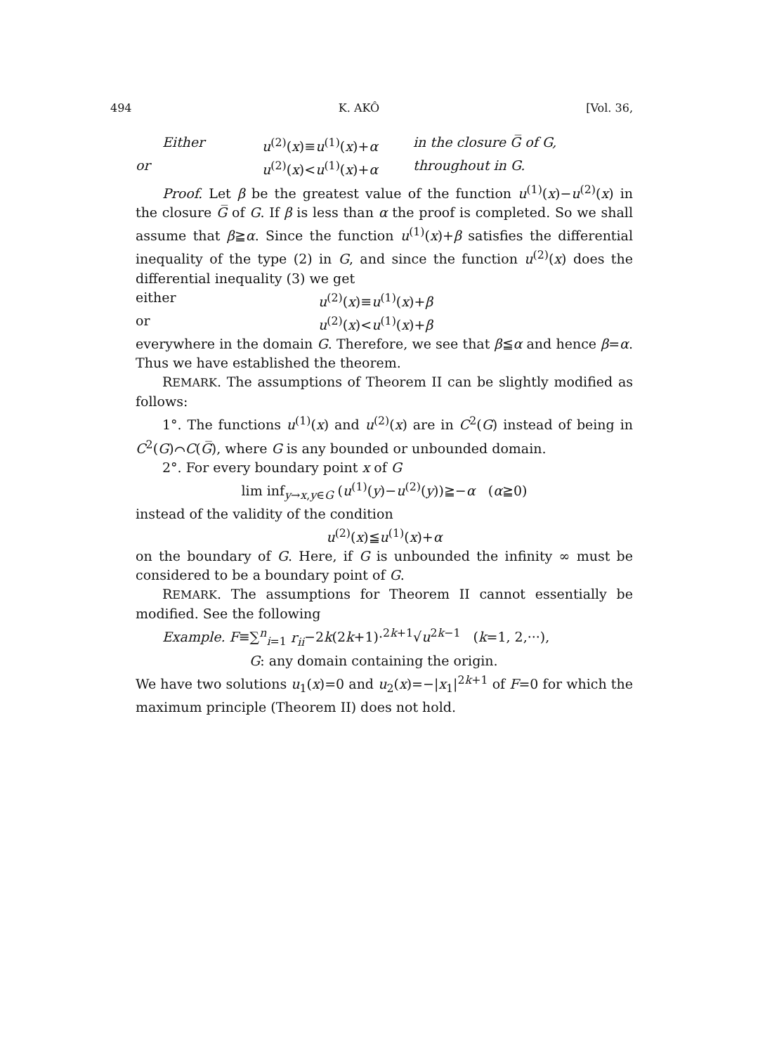494 K. AKÔ [Vol. 36,
Either u<sup>(2)</sup>(x)≡u<sup>(1)</sup>(x)+α in the closure G̅ of G,
or u<sup>(2)</sup>(x)<u<sup>(1)</sup>(x)+α throughout in G.
Proof. Let β be the greatest value of the function u<sup>(1)</sup>(x)−u<sup>(2)</sup>(x) in the closure G̅ of G. If β is less than α the proof is completed. So we shall assume that β≧α. Since the function u<sup>(1)</sup>(x)+β satisfies the differential inequality of the type (2) in G, and since the function u<sup>(2)</sup>(x) does the differential inequality (3) we get
either u<sup>(2)</sup>(x)≡u<sup>(1)</sup>(x)+β
or u<sup>(2)</sup>(x)<u<sup>(1)</sup>(x)+β
everywhere in the domain G. Therefore, we see that β≦α and hence β=α. Thus we have established the theorem.
REMARK. The assumptions of Theorem II can be slightly modified as follows:
1°. The functions u<sup>(1)</sup>(x) and u<sup>(2)</sup>(x) are in C<sup>2</sup>(G) instead of being in C<sup>2</sup>(G)⌒C(G̅), where G is any bounded or unbounded domain.
2°. For every boundary point x of G
lim inf<sub>y→x,y∈G</sub> (u<sup>(1)</sup>(y)−u<sup>(2)</sup>(y))≧−α (α≧0)
instead of the validity of the condition
u<sup>(2)</sup>(x)≦u<sup>(1)</sup>(x)+α
on the boundary of G. Here, if G is unbounded the infinity ∞ must be considered to be a boundary point of G.
REMARK. The assumptions for Theorem II cannot essentially be modified. See the following
Example. F≡∑<sup>n</sup><sub>i=1</sub> r<sub>ii</sub>−2k(2k+1)·<sup>2k+1</sup>√u<sup>2k−1</sup> (k=1, 2,···),
G: any domain containing the origin.
We have two solutions u<sub>1</sub>(x)=0 and u<sub>2</sub>(x)=−|x<sub>1</sub>|<sup>2k+1</sup> of F=0 for which the maximum principle (Theorem II) does not hold.